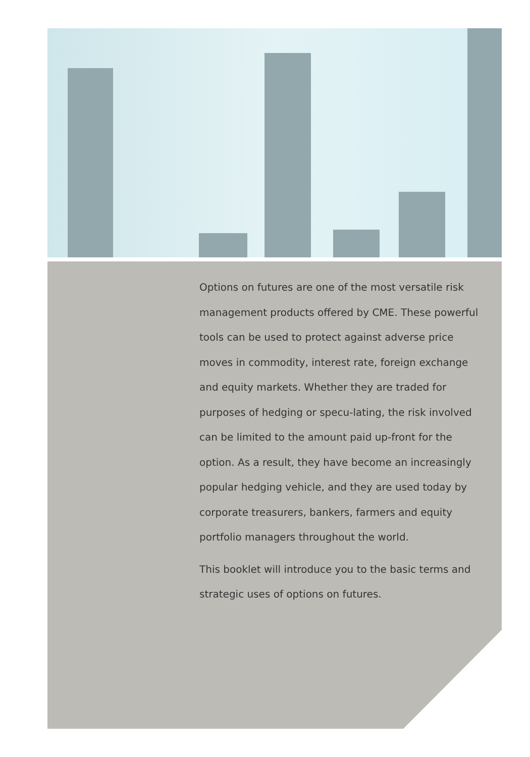Options on futures are one of the most versatile risk management products offered by CME. These powerful tools can be used to protect against adverse price moves in commodity, interest rate, foreign exchange and equity markets. Whether they are traded for purposes of hedging or specu-lating, the risk involved can be limited to the amount paid up-front for the option. As a result, they have become an increasingly popular hedging vehicle, and they are used today by corporate treasurers, bankers, farmers and equity portfolio managers throughout the world.
This booklet will introduce you to the basic terms and strategic uses of options on futures.